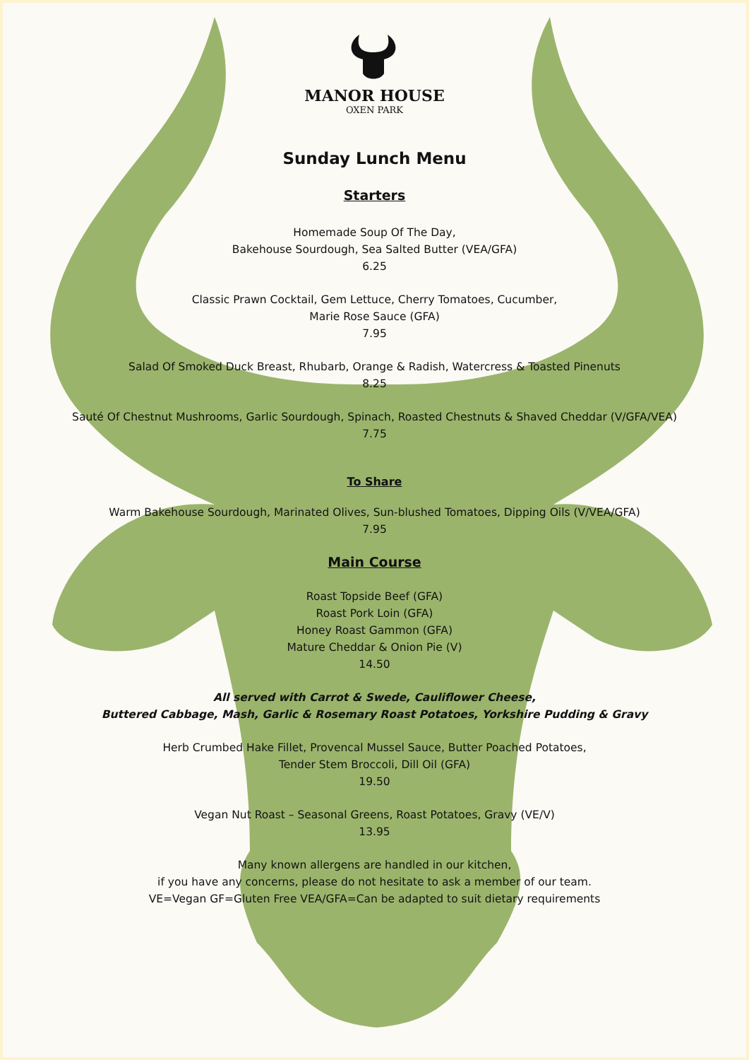MANOR HOUSE
OXEN PARK
Sunday Lunch Menu
Starters
Homemade Soup Of The Day,
Bakehouse Sourdough, Sea Salted Butter (VEA/GFA)
6.25
Classic Prawn Cocktail, Gem Lettuce, Cherry Tomatoes, Cucumber,
Marie Rose Sauce (GFA)
7.95
Salad Of Smoked Duck Breast, Rhubarb, Orange & Radish, Watercress & Toasted Pinenuts
8.25
Sauté Of Chestnut Mushrooms, Garlic Sourdough, Spinach, Roasted Chestnuts & Shaved Cheddar (V/GFA/VEA)
7.75
To Share
Warm Bakehouse Sourdough, Marinated Olives, Sun-blushed Tomatoes, Dipping Oils (V/VEA/GFA)
7.95
Main Course
Roast Topside Beef (GFA)
Roast Pork Loin (GFA)
Honey Roast Gammon (GFA)
Mature Cheddar & Onion Pie (V)
14.50
All served with Carrot & Swede, Cauliflower Cheese,
Buttered Cabbage, Mash, Garlic & Rosemary Roast Potatoes, Yorkshire Pudding & Gravy
Herb Crumbed Hake Fillet, Provencal Mussel Sauce, Butter Poached Potatoes,
Tender Stem Broccoli, Dill Oil (GFA)
19.50
Vegan Nut Roast – Seasonal Greens, Roast Potatoes, Gravy (VE/V)
13.95
Many known allergens are handled in our kitchen,
if you have any concerns, please do not hesitate to ask a member of our team.
VE=Vegan GF=Gluten Free VEA/GFA=Can be adapted to suit dietary requirements